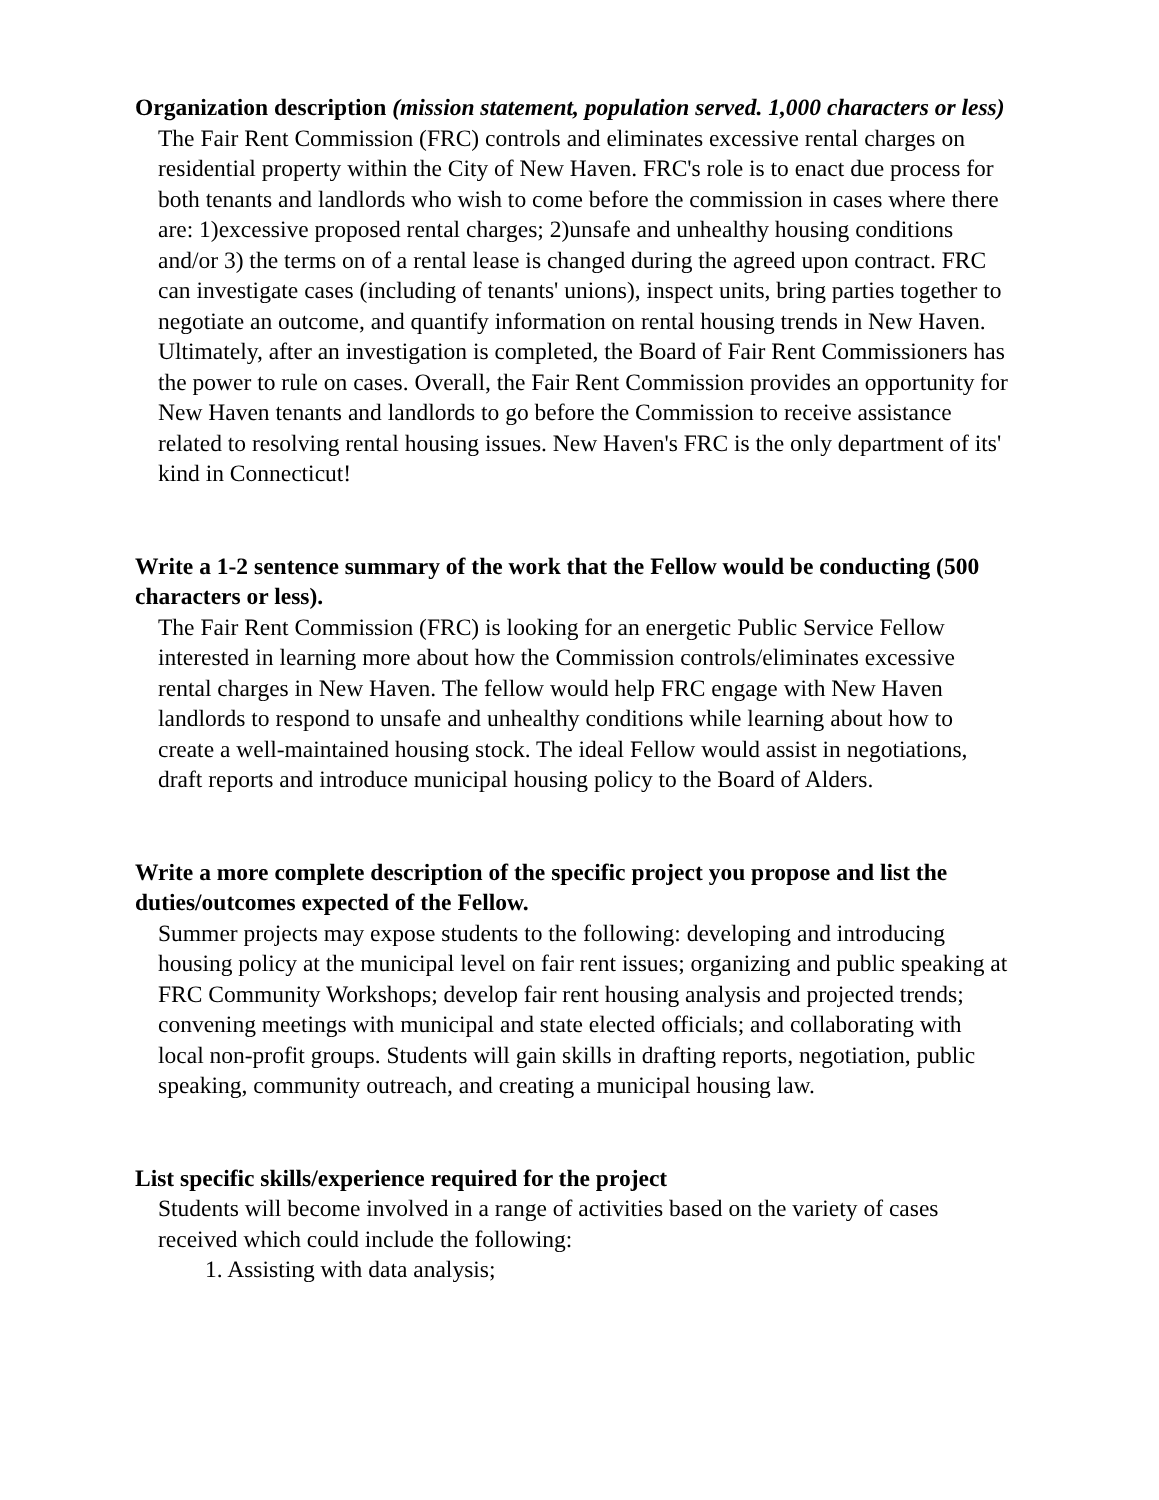Organization description (mission statement, population served. 1,000 characters or less)
The Fair Rent Commission (FRC) controls and eliminates excessive rental charges on residential property within the City of New Haven. FRC's role is to enact due process for both tenants and landlords who wish to come before the commission in cases where there are: 1)excessive proposed rental charges; 2)unsafe and unhealthy housing conditions and/or 3) the terms on of a rental lease is changed during the agreed upon contract. FRC can investigate cases (including of tenants' unions), inspect units, bring parties together to negotiate an outcome, and quantify information on rental housing trends in New Haven. Ultimately, after an investigation is completed, the Board of Fair Rent Commissioners has the power to rule on cases. Overall, the Fair Rent Commission provides an opportunity for New Haven tenants and landlords to go before the Commission to receive assistance related to resolving rental housing issues. New Haven's FRC is the only department of its' kind in Connecticut!
Write a 1-2 sentence summary of the work that the Fellow would be conducting (500 characters or less).
The Fair Rent Commission (FRC) is looking for an energetic Public Service Fellow interested in learning more about how the Commission controls/eliminates excessive rental charges in New Haven. The fellow would help FRC engage with New Haven landlords to respond to unsafe and unhealthy conditions while learning about how to create a well-maintained housing stock. The ideal Fellow would assist in negotiations, draft reports and introduce municipal housing policy to the Board of Alders.
Write a more complete description of the specific project you propose and list the duties/outcomes expected of the Fellow.
Summer projects may expose students to the following: developing and introducing housing policy at the municipal level on fair rent issues; organizing and public speaking at FRC Community Workshops; develop fair rent housing analysis and projected trends; convening meetings with municipal and state elected officials; and collaborating with local non-profit groups. Students will gain skills in drafting reports, negotiation, public speaking, community outreach, and creating a municipal housing law.
List specific skills/experience required for the project
Students will become involved in a range of activities based on the variety of cases received which could include the following:
1. Assisting with data analysis;